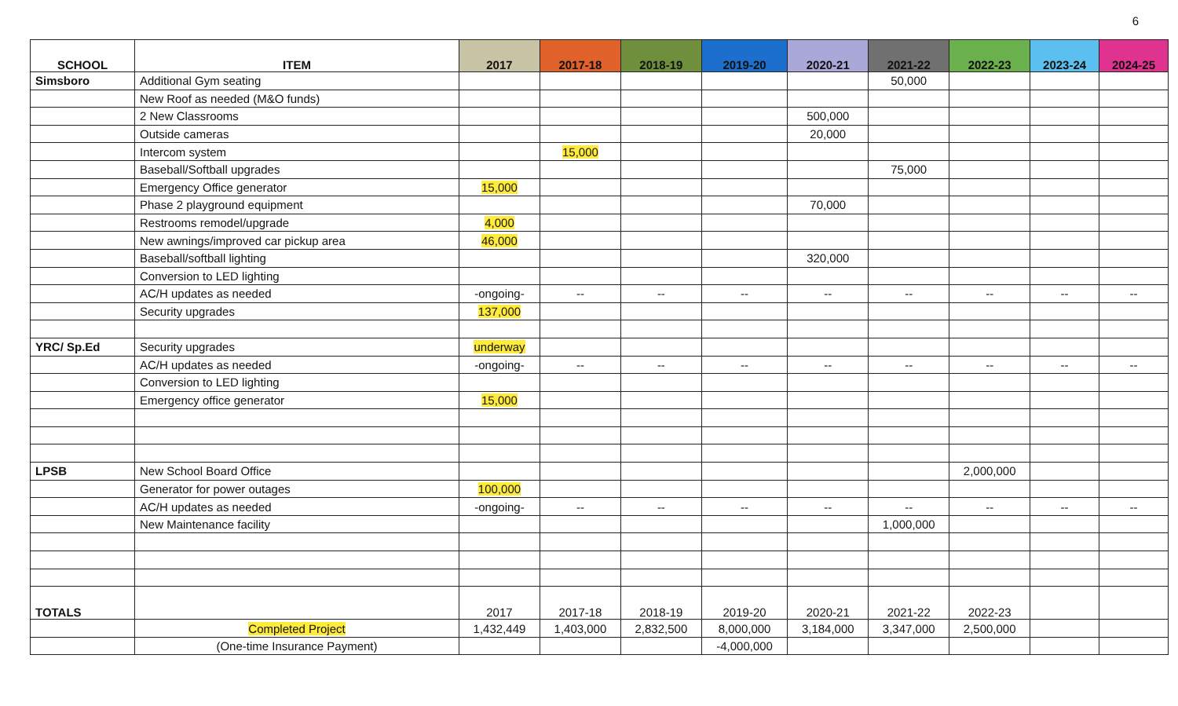6
| SCHOOL | ITEM | 2017 | 2017-18 | 2018-19 | 2019-20 | 2020-21 | 2021-22 | 2022-23 | 2023-24 | 2024-25 |
| --- | --- | --- | --- | --- | --- | --- | --- | --- | --- | --- |
| Simsboro | Additional Gym seating | | | | | | 50,000 | | | |
| | New Roof as needed (M&O funds) | | | | | | | | | |
| | 2 New Classrooms | | | | | 500,000 | | | | |
| | Outside cameras | | | | | 20,000 | | | | |
| | Intercom system | | 15,000 | | | | | | | |
| | Baseball/Softball upgrades | | | | | | 75,000 | | | |
| | Emergency Office generator | 15,000 | | | | | | | | |
| | Phase 2 playground equipment | | | | | 70,000 | | | | |
| | Restrooms remodel/upgrade | 4,000 | | | | | | | | |
| | New awnings/improved car pickup area | 46,000 | | | | | | | | |
| | Baseball/softball lighting | | | | | 320,000 | | | | |
| | Conversion to LED lighting | | | | | | | | | |
| | AC/H updates as needed | -ongoing- | -- | -- | -- | -- | -- | -- | -- | -- |
| | Security upgrades | 137,000 | | | | | | | | |
| YRC/ Sp.Ed | Security upgrades | underway | | | | | | | | |
| | AC/H updates as needed | -ongoing- | -- | -- | -- | -- | -- | -- | -- | -- |
| | Conversion to LED lighting | | | | | | | | | |
| | Emergency office generator | 15,000 | | | | | | | | |
| LPSB | New School Board Office | | | | | | | 2,000,000 | | |
| | Generator for power outages | 100,000 | | | | | | | | |
| | AC/H updates as needed | -ongoing- | -- | -- | -- | -- | -- | -- | -- | -- |
| | New Maintenance facility | | | | | | 1,000,000 | | | |
| TOTALS | | 2017 | 2017-18 | 2018-19 | 2019-20 | 2020-21 | 2021-22 | 2022-23 | | |
| | Completed Project | 1,432,449 | 1,403,000 | 2,832,500 | 8,000,000 | 3,184,000 | 3,347,000 | 2,500,000 | | |
| | (One-time Insurance Payment) | | | | -4,000,000 | | | | | |